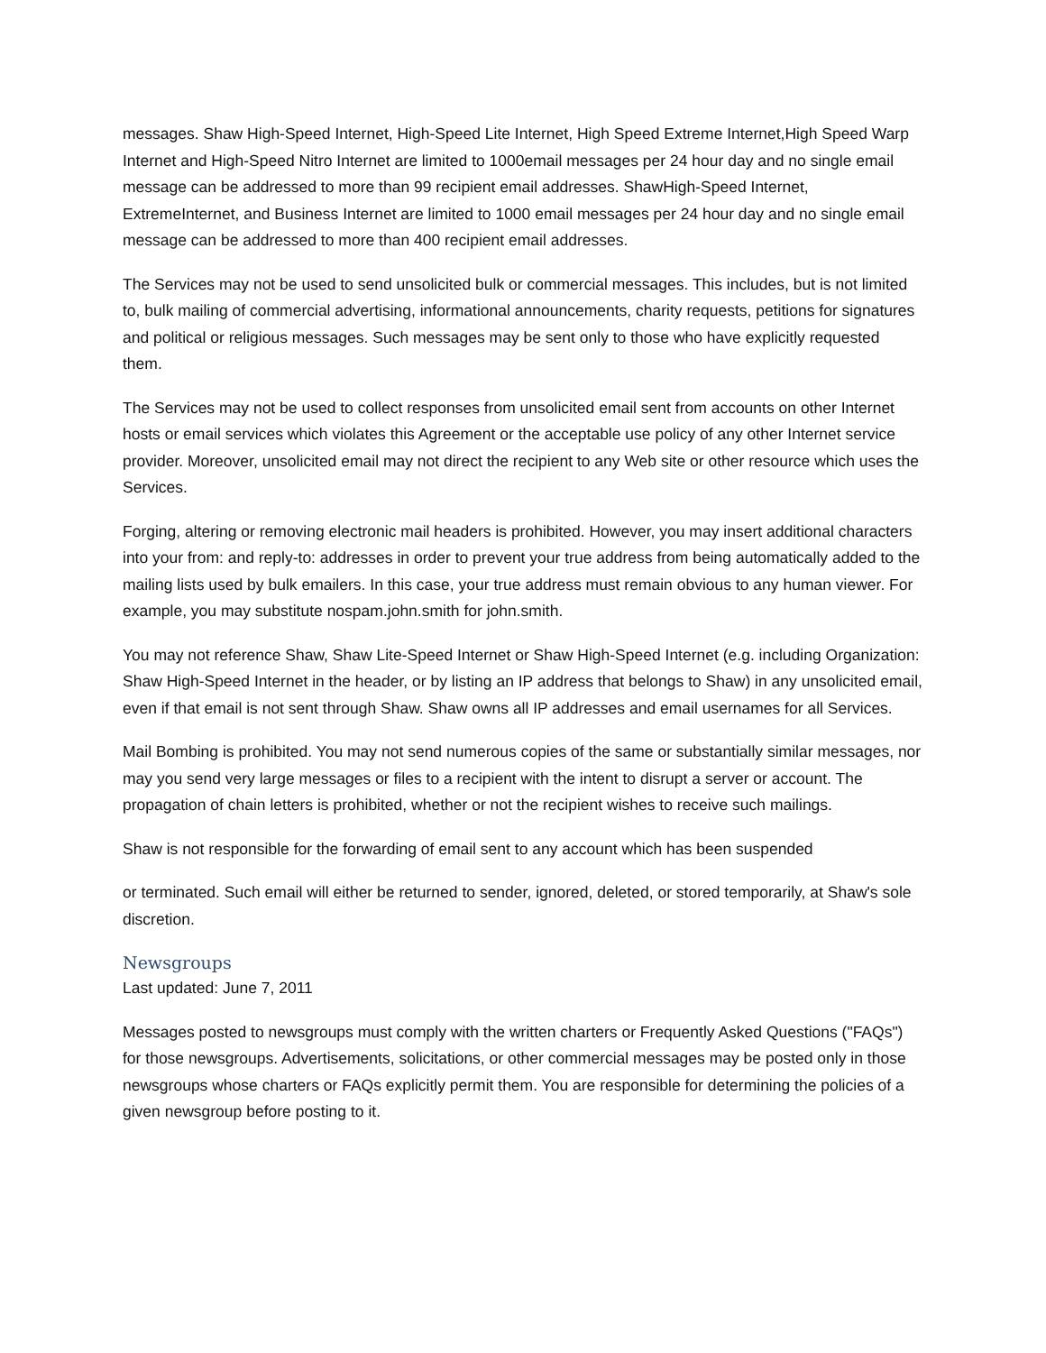messages. Shaw High-Speed Internet, High-Speed Lite Internet, High Speed Extreme Internet,High Speed Warp Internet and High-Speed Nitro Internet are limited to 1000email messages per 24 hour day and no single email message can be addressed to more than 99 recipient email addresses. ShawHigh-Speed Internet, ExtremeInternet, and Business Internet are limited to 1000 email messages per 24 hour day and no single email message can be addressed to more than 400 recipient email addresses.
The Services may not be used to send unsolicited bulk or commercial messages. This includes, but is not limited to, bulk mailing of commercial advertising, informational announcements, charity requests, petitions for signatures and political or religious messages. Such messages may be sent only to those who have explicitly requested them.
The Services may not be used to collect responses from unsolicited email sent from accounts on other Internet hosts or email services which violates this Agreement or the acceptable use policy of any other Internet service provider. Moreover, unsolicited email may not direct the recipient to any Web site or other resource which uses the Services.
Forging, altering or removing electronic mail headers is prohibited. However, you may insert additional characters into your from: and reply-to: addresses in order to prevent your true address from being automatically added to the mailing lists used by bulk emailers. In this case, your true address must remain obvious to any human viewer. For example, you may substitute nospam.john.smith for john.smith.
You may not reference Shaw, Shaw Lite-Speed Internet or Shaw High-Speed Internet (e.g. including Organization: Shaw High-Speed Internet in the header, or by listing an IP address that belongs to Shaw) in any unsolicited email, even if that email is not sent through Shaw. Shaw owns all IP addresses and email usernames for all Services.
Mail Bombing is prohibited. You may not send numerous copies of the same or substantially similar messages, nor may you send very large messages or files to a recipient with the intent to disrupt a server or account. The propagation of chain letters is prohibited, whether or not the recipient wishes to receive such mailings.
Shaw is not responsible for the forwarding of email sent to any account which has been suspended
or terminated. Such email will either be returned to sender, ignored, deleted, or stored temporarily, at Shaw's sole discretion.
Newsgroups
Last updated: June 7, 2011
Messages posted to newsgroups must comply with the written charters or Frequently Asked Questions ("FAQs") for those newsgroups. Advertisements, solicitations, or other commercial messages may be posted only in those newsgroups whose charters or FAQs explicitly permit them. You are responsible for determining the policies of a given newsgroup before posting to it.